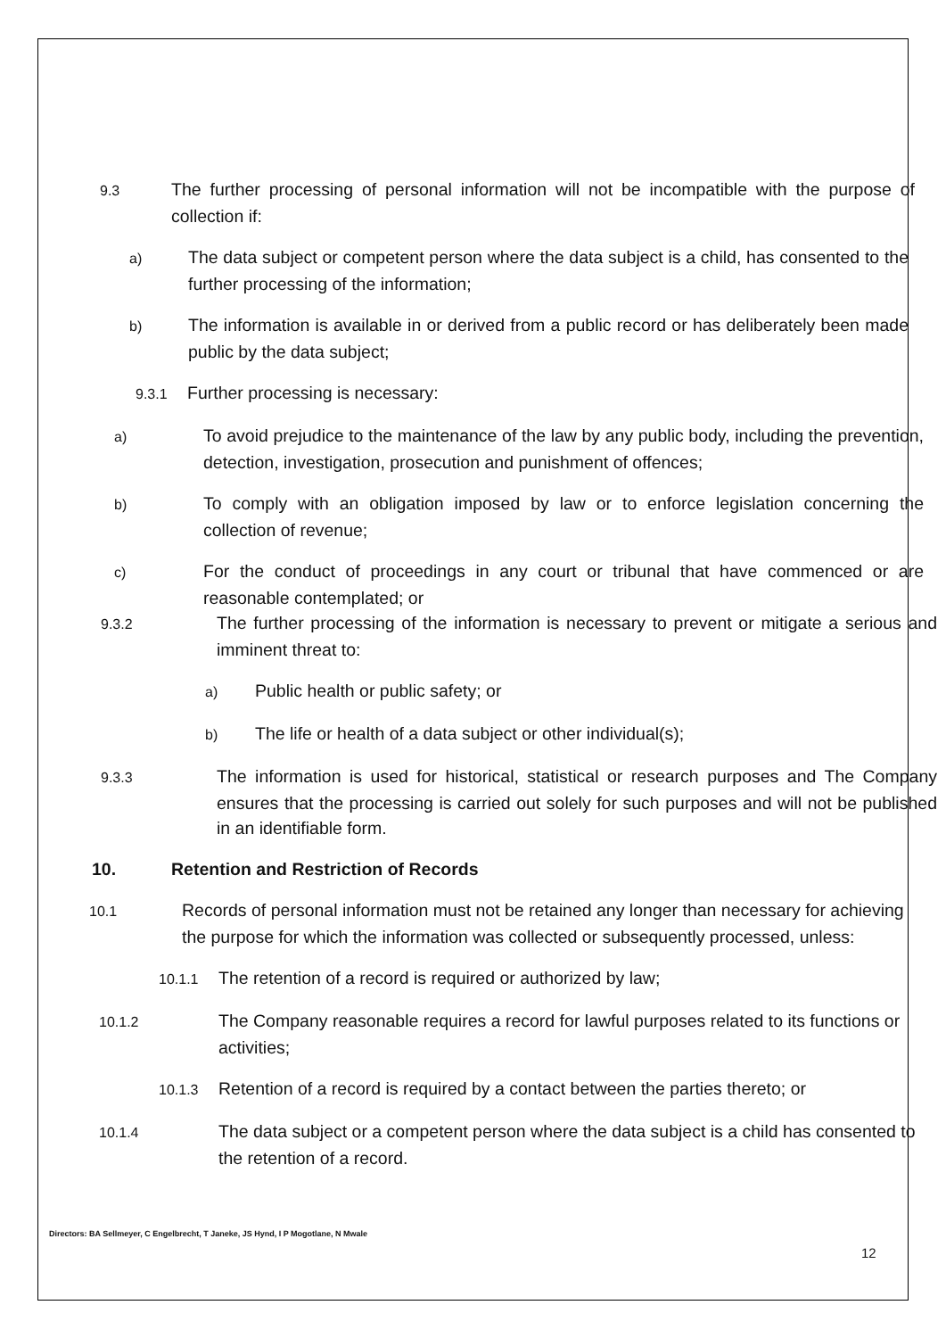9.3 The further processing of personal information will not be incompatible with the purpose of collection if:
a) The data subject or competent person where the data subject is a child, has consented to the further processing of the information;
b) The information is available in or derived from a public record or has deliberately been made public by the data subject;
9.3.1 Further processing is necessary:
a) To avoid prejudice to the maintenance of the law by any public body, including the prevention, detection, investigation, prosecution and punishment of offences;
b) To comply with an obligation imposed by law or to enforce legislation concerning the collection of revenue;
c) For the conduct of proceedings in any court or tribunal that have commenced or are reasonable contemplated; or
9.3.2 The further processing of the information is necessary to prevent or mitigate a serious and imminent threat to:
a) Public health or public safety; or
b) The life or health of a data subject or other individual(s);
9.3.3 The information is used for historical, statistical or research purposes and The Company ensures that the processing is carried out solely for such purposes and will not be published in an identifiable form.
10. Retention and Restriction of Records
10.1 Records of personal information must not be retained any longer than necessary for achieving the purpose for which the information was collected or subsequently processed, unless:
10.1.1 The retention of a record is required or authorized by law;
10.1.2 The Company reasonable requires a record for lawful purposes related to its functions or activities;
10.1.3 Retention of a record is required by a contact between the parties thereto; or
10.1.4 The data subject or a competent person where the data subject is a child has consented to the retention of a record.
Directors: BA Sellmeyer, C Engelbrecht, T Janeke, JS Hynd, I P Mogotlane, N Mwale
12